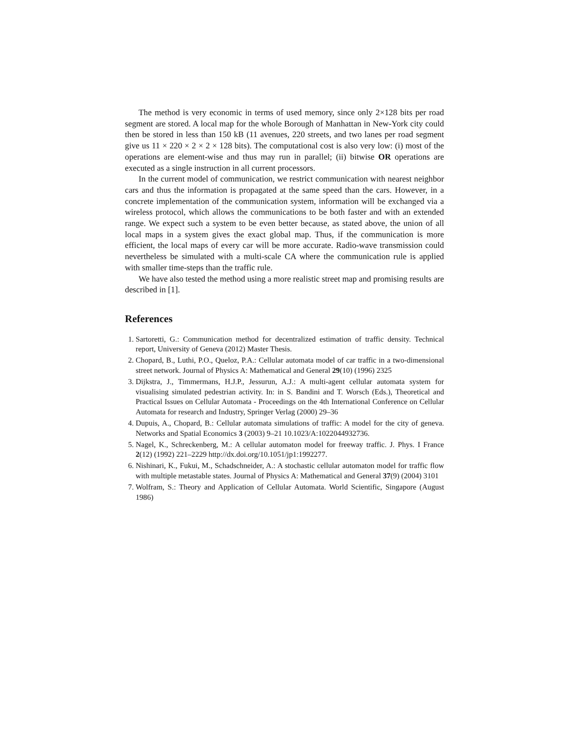The method is very economic in terms of used memory, since only 2×128 bits per road segment are stored. A local map for the whole Borough of Manhattan in New-York city could then be stored in less than 150 kB (11 avenues, 220 streets, and two lanes per road segment give us 11 × 220 × 2 × 2 × 128 bits). The computational cost is also very low: (i) most of the operations are element-wise and thus may run in parallel; (ii) bitwise OR operations are executed as a single instruction in all current processors.
In the current model of communication, we restrict communication with nearest neighbor cars and thus the information is propagated at the same speed than the cars. However, in a concrete implementation of the communication system, information will be exchanged via a wireless protocol, which allows the communications to be both faster and with an extended range. We expect such a system to be even better because, as stated above, the union of all local maps in a system gives the exact global map. Thus, if the communication is more efficient, the local maps of every car will be more accurate. Radio-wave transmission could nevertheless be simulated with a multi-scale CA where the communication rule is applied with smaller time-steps than the traffic rule.
We have also tested the method using a more realistic street map and promising results are described in [1].
References
1. Sartoretti, G.: Communication method for decentralized estimation of traffic density. Technical report, University of Geneva (2012) Master Thesis.
2. Chopard, B., Luthi, P.O., Queloz, P.A.: Cellular automata model of car traffic in a two-dimensional street network. Journal of Physics A: Mathematical and General 29(10) (1996) 2325
3. Dijkstra, J., Timmermans, H.J.P., Jessurun, A.J.: A multi-agent cellular automata system for visualising simulated pedestrian activity. In: in S. Bandini and T. Worsch (Eds.), Theoretical and Practical Issues on Cellular Automata - Proceedings on the 4th International Conference on Cellular Automata for research and Industry, Springer Verlag (2000) 29–36
4. Dupuis, A., Chopard, B.: Cellular automata simulations of traffic: A model for the city of geneva. Networks and Spatial Economics 3 (2003) 9–21 10.1023/A:1022044932736.
5. Nagel, K., Schreckenberg, M.: A cellular automaton model for freeway traffic. J. Phys. I France 2(12) (1992) 221–2229 http://dx.doi.org/10.1051/jp1:1992277.
6. Nishinari, K., Fukui, M., Schadschneider, A.: A stochastic cellular automaton model for traffic flow with multiple metastable states. Journal of Physics A: Mathematical and General 37(9) (2004) 3101
7. Wolfram, S.: Theory and Application of Cellular Automata. World Scientific, Singapore (August 1986)